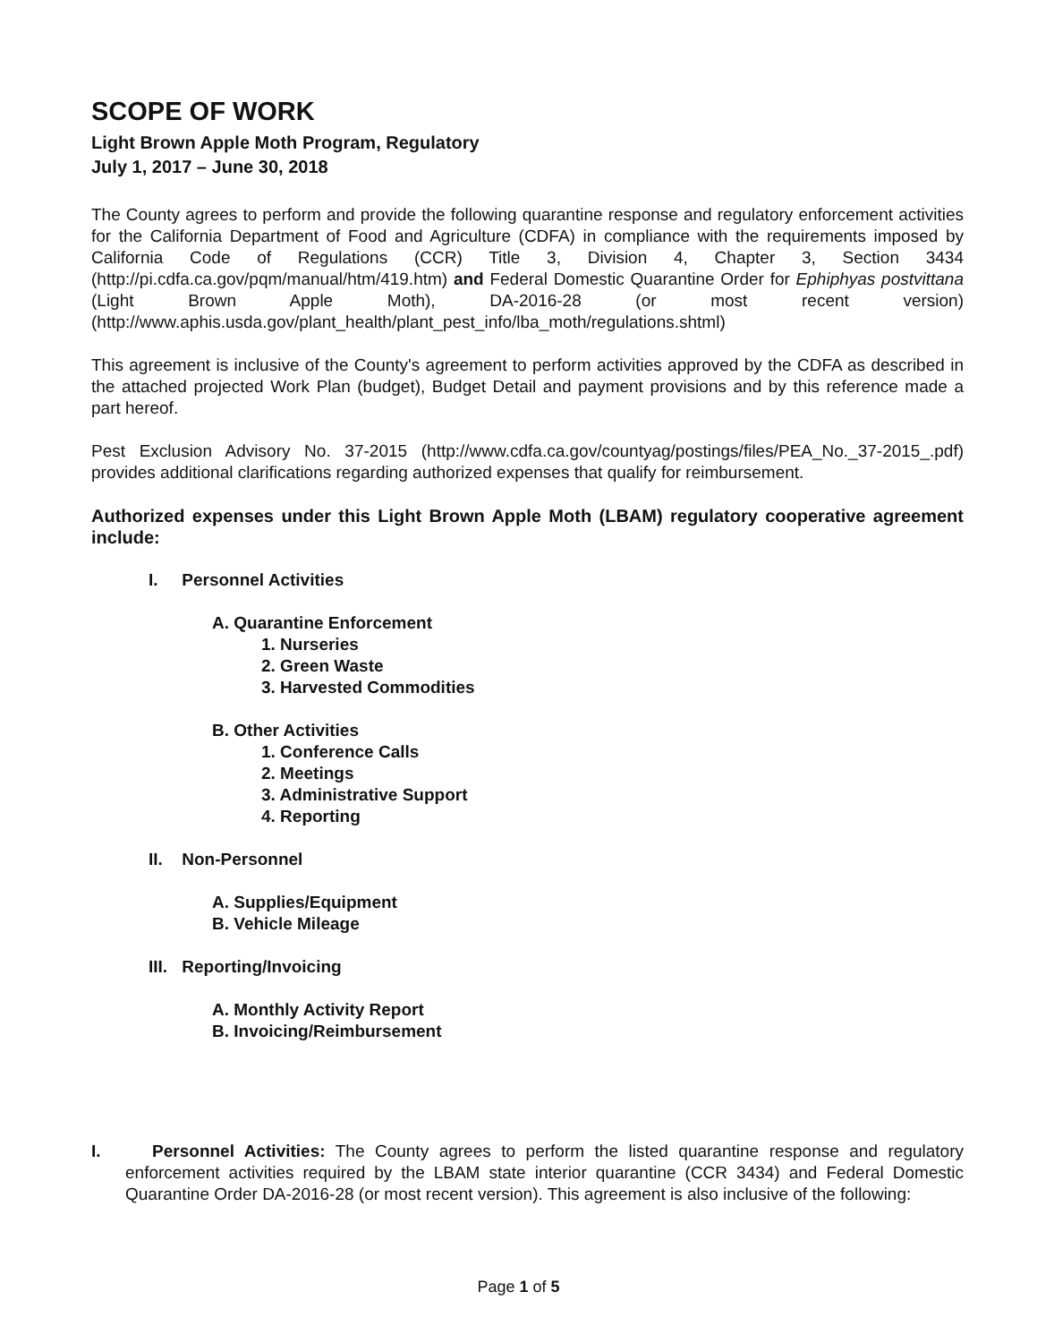SCOPE OF WORK
Light Brown Apple Moth Program, Regulatory
July 1, 2017 – June 30, 2018
The County agrees to perform and provide the following quarantine response and regulatory enforcement activities for the California Department of Food and Agriculture (CDFA) in compliance with the requirements imposed by California Code of Regulations (CCR) Title 3, Division 4, Chapter 3, Section 3434 (http://pi.cdfa.ca.gov/pqm/manual/htm/419.htm) and Federal Domestic Quarantine Order for Ephiphyas postvittana (Light Brown Apple Moth), DA-2016-28 (or most recent version) (http://www.aphis.usda.gov/plant_health/plant_pest_info/lba_moth/regulations.shtml)
This agreement is inclusive of the County's agreement to perform activities approved by the CDFA as described in the attached projected Work Plan (budget), Budget Detail and payment provisions and by this reference made a part hereof.
Pest Exclusion Advisory No. 37-2015 (http://www.cdfa.ca.gov/countyag/postings/files/PEA_No._37-2015_.pdf) provides additional clarifications regarding authorized expenses that qualify for reimbursement.
Authorized expenses under this Light Brown Apple Moth (LBAM) regulatory cooperative agreement include:
I. Personnel Activities
A. Quarantine Enforcement
1. Nurseries
2. Green Waste
3. Harvested Commodities
B. Other Activities
1. Conference Calls
2. Meetings
3. Administrative Support
4. Reporting
II. Non-Personnel
A. Supplies/Equipment
B. Vehicle Mileage
III. Reporting/Invoicing
A. Monthly Activity Report
B. Invoicing/Reimbursement
I. Personnel Activities: The County agrees to perform the listed quarantine response and regulatory enforcement activities required by the LBAM state interior quarantine (CCR 3434) and Federal Domestic Quarantine Order DA-2016-28 (or most recent version). This agreement is also inclusive of the following:
Page 1 of 5